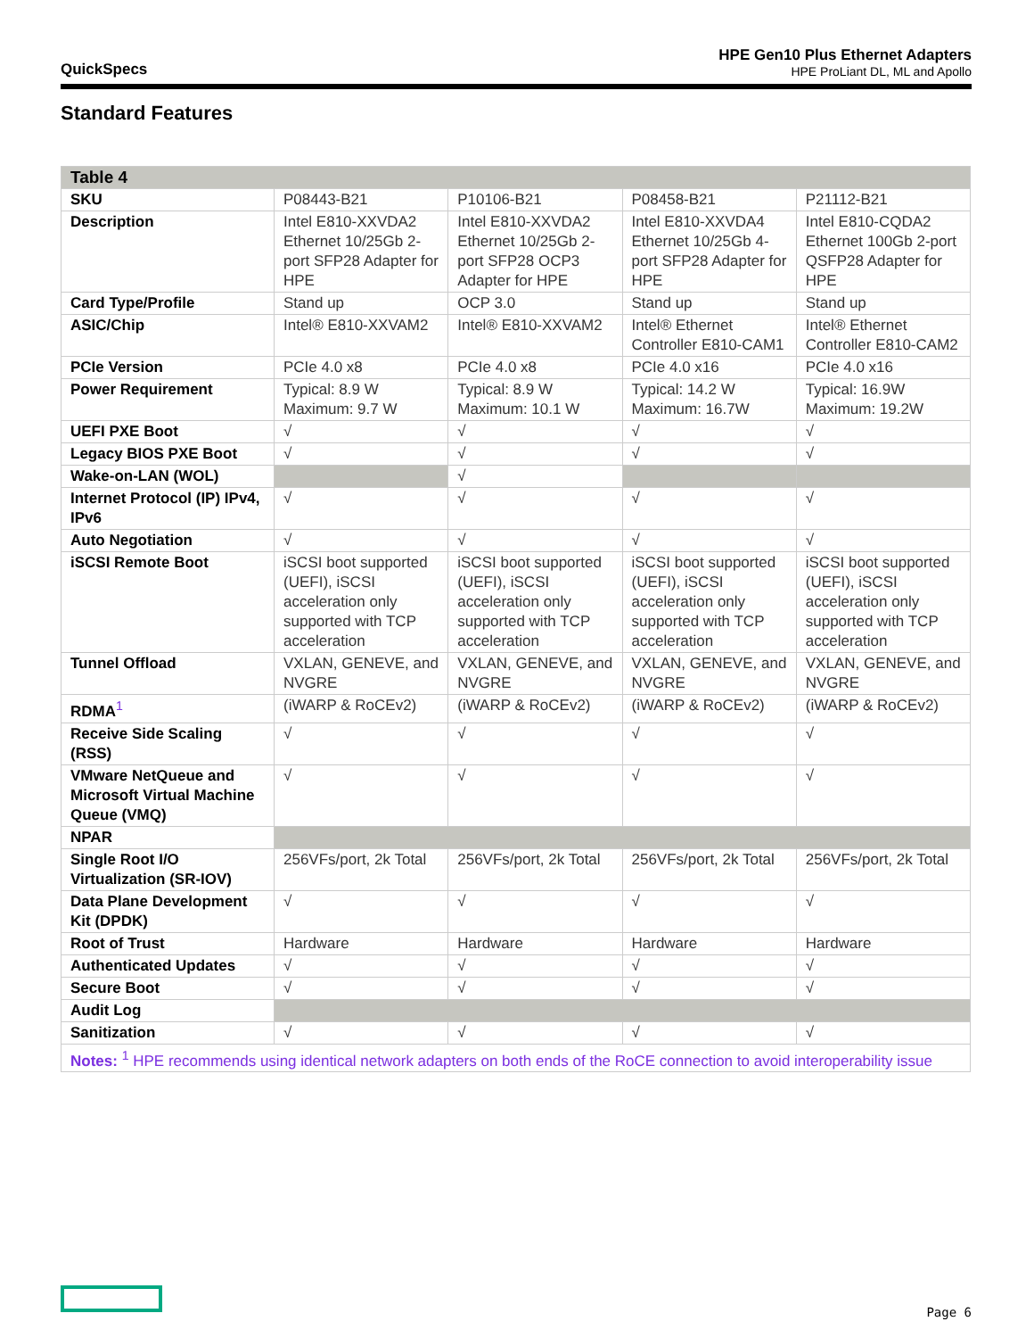QuickSpecs
HPE Gen10 Plus Ethernet Adapters
HPE ProLiant DL, ML and Apollo
Standard Features
| Table 4 | | | | |
| --- | --- | --- | --- | --- |
| SKU | P08443-B21 | P10106-B21 | P08458-B21 | P21112-B21 |
| Description | Intel E810-XXVDA2 Ethernet 10/25Gb 2-port SFP28 Adapter for HPE | Intel E810-XXVDA2 Ethernet 10/25Gb 2-port SFP28 OCP3 Adapter for HPE | Intel E810-XXVDA4 Ethernet 10/25Gb 4-port SFP28 Adapter for HPE | Intel E810-CQDA2 Ethernet 100Gb 2-port QSFP28 Adapter for HPE |
| Card Type/Profile | Stand up | OCP 3.0 | Stand up | Stand up |
| ASIC/Chip | Intel® E810-XXVAM2 | Intel® E810-XXVAM2 | Intel® Ethernet Controller E810-CAM1 | Intel® Ethernet Controller E810-CAM2 |
| PCIe Version | PCIe 4.0 x8 | PCIe 4.0 x8 | PCIe 4.0 x16 | PCIe 4.0 x16 |
| Power Requirement | Typical: 8.9 W Maximum: 9.7 W | Typical: 8.9 W Maximum: 10.1 W | Typical: 14.2 W Maximum: 16.7W | Typical: 16.9W Maximum: 19.2W |
| UEFI PXE Boot | √ | √ | √ | √ |
| Legacy BIOS PXE Boot | √ | √ | √ | √ |
| Wake-on-LAN (WOL) | | √ | | |
| Internet Protocol (IP) IPv4, IPv6 | √ | √ | √ | √ |
| Auto Negotiation | √ | √ | √ | √ |
| iSCSI Remote Boot | iSCSI boot supported (UEFI), iSCSI acceleration only supported with TCP acceleration | iSCSI boot supported (UEFI), iSCSI acceleration only supported with TCP acceleration | iSCSI boot supported (UEFI), iSCSI acceleration only supported with TCP acceleration | iSCSI boot supported (UEFI), iSCSI acceleration only supported with TCP acceleration |
| Tunnel Offload | VXLAN, GENEVE, and NVGRE | VXLAN, GENEVE, and NVGRE | VXLAN, GENEVE, and NVGRE | VXLAN, GENEVE, and NVGRE |
| RDMA<sup>1</sup> | (iWARP & RoCEv2) | (iWARP & RoCEv2) | (iWARP & RoCEv2) | (iWARP & RoCEv2) |
| Receive Side Scaling (RSS) | √ | √ | √ | √ |
| VMware NetQueue and Microsoft Virtual Machine Queue (VMQ) | √ | √ | √ | √ |
| NPAR | | | | |
| Single Root I/O Virtualization (SR-IOV) | 256VFs/port, 2k Total | 256VFs/port, 2k Total | 256VFs/port, 2k Total | 256VFs/port, 2k Total |
| Data Plane Development Kit (DPDK) | √ | √ | √ | √ |
| Root of Trust | Hardware | Hardware | Hardware | Hardware |
| Authenticated Updates | √ | √ | √ | √ |
| Secure Boot | √ | √ | √ | √ |
| Audit Log | | | | |
| Sanitization | √ | √ | √ | √ |
| Notes: <sup>1</sup> HPE recommends using identical network adapters on both ends of the RoCE connection to avoid interoperability issue | | | | |
Page 6